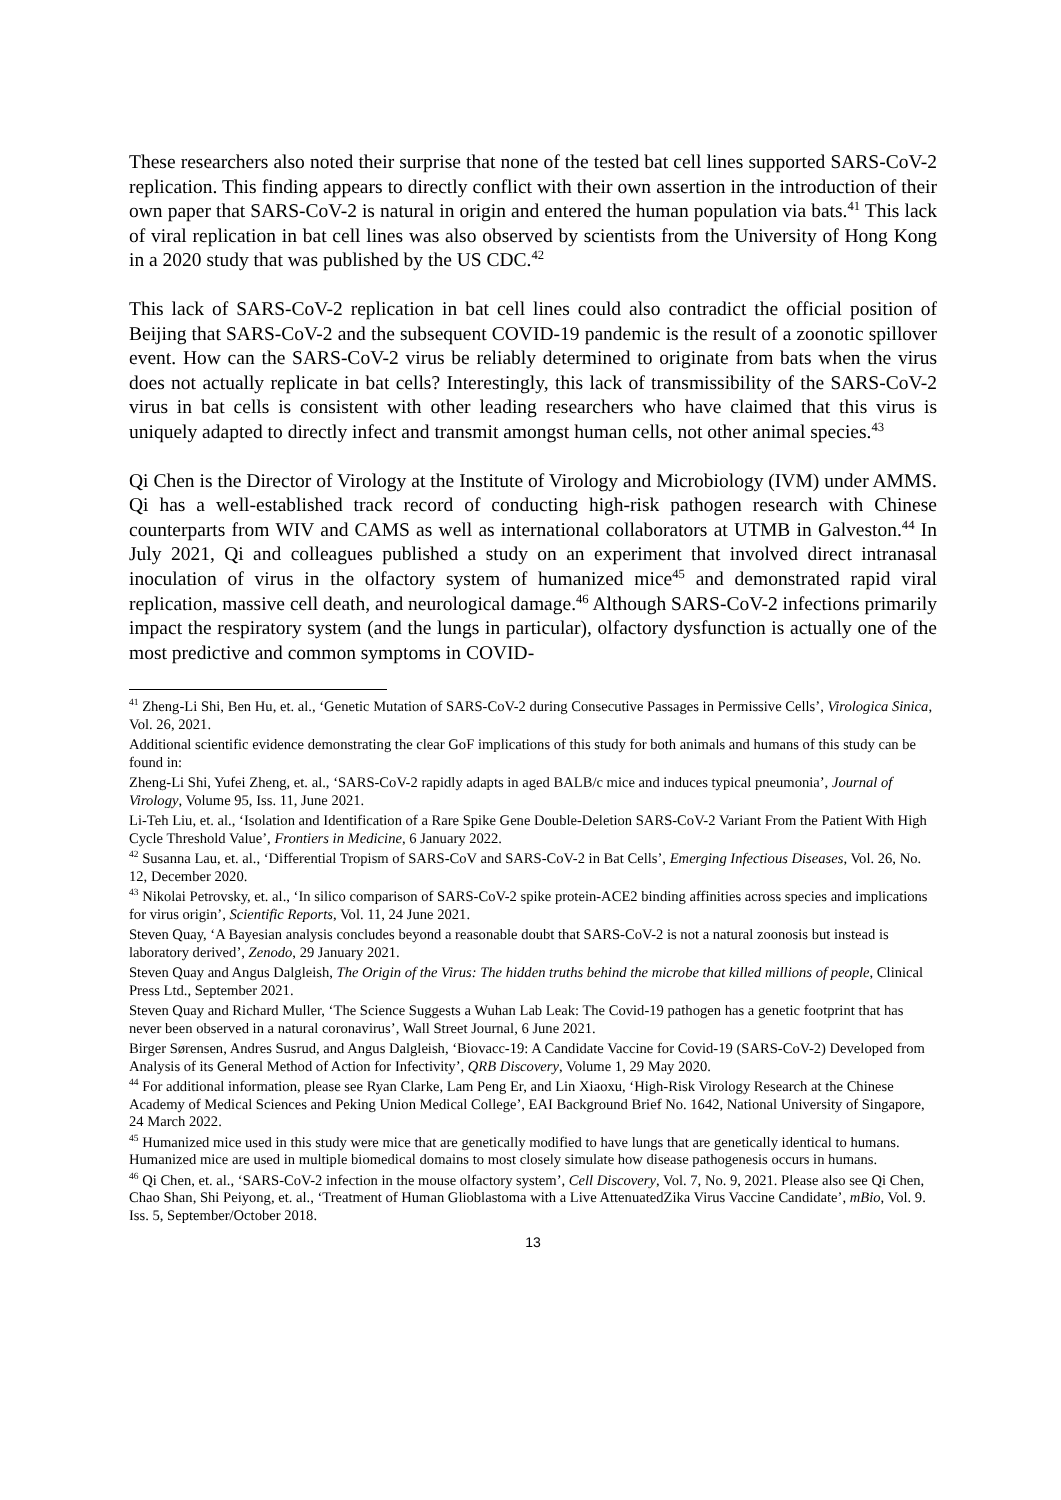These researchers also noted their surprise that none of the tested bat cell lines supported SARS-CoV-2 replication. This finding appears to directly conflict with their own assertion in the introduction of their own paper that SARS-CoV-2 is natural in origin and entered the human population via bats.<sup>41</sup> This lack of viral replication in bat cell lines was also observed by scientists from the University of Hong Kong in a 2020 study that was published by the US CDC.<sup>42</sup>
This lack of SARS-CoV-2 replication in bat cell lines could also contradict the official position of Beijing that SARS-CoV-2 and the subsequent COVID-19 pandemic is the result of a zoonotic spillover event. How can the SARS-CoV-2 virus be reliably determined to originate from bats when the virus does not actually replicate in bat cells? Interestingly, this lack of transmissibility of the SARS-CoV-2 virus in bat cells is consistent with other leading researchers who have claimed that this virus is uniquely adapted to directly infect and transmit amongst human cells, not other animal species.<sup>43</sup>
Qi Chen is the Director of Virology at the Institute of Virology and Microbiology (IVM) under AMMS. Qi has a well-established track record of conducting high-risk pathogen research with Chinese counterparts from WIV and CAMS as well as international collaborators at UTMB in Galveston.<sup>44</sup> In July 2021, Qi and colleagues published a study on an experiment that involved direct intranasal inoculation of virus in the olfactory system of humanized mice<sup>45</sup> and demonstrated rapid viral replication, massive cell death, and neurological damage.<sup>46</sup> Although SARS-CoV-2 infections primarily impact the respiratory system (and the lungs in particular), olfactory dysfunction is actually one of the most predictive and common symptoms in COVID-
<sup>41</sup> Zheng-Li Shi, Ben Hu, et. al., ‘Genetic Mutation of SARS-CoV-2 during Consecutive Passages in Permissive Cells’, Virologica Sinica, Vol. 26, 2021.
Additional scientific evidence demonstrating the clear GoF implications of this study for both animals and humans of this study can be found in:
Zheng-Li Shi, Yufei Zheng, et. al., ‘SARS-CoV-2 rapidly adapts in aged BALB/c mice and induces typical pneumonia’, Journal of Virology, Volume 95, Iss. 11, June 2021.
Li-Teh Liu, et. al., ‘Isolation and Identification of a Rare Spike Gene Double-Deletion SARS-CoV-2 Variant From the Patient With High Cycle Threshold Value’, Frontiers in Medicine, 6 January 2022.
<sup>42</sup> Susanna Lau, et. al., ‘Differential Tropism of SARS-CoV and SARS-CoV-2 in Bat Cells’, Emerging Infectious Diseases, Vol. 26, No. 12, December 2020.
<sup>43</sup> Nikolai Petrovsky, et. al., ‘In silico comparison of SARS-CoV-2 spike protein-ACE2 binding affinities across species and implications for virus origin’, Scientific Reports, Vol. 11, 24 June 2021.
Steven Quay, ‘A Bayesian analysis concludes beyond a reasonable doubt that SARS-CoV-2 is not a natural zoonosis but instead is laboratory derived’, Zenodo, 29 January 2021.
Steven Quay and Angus Dalgleish, The Origin of the Virus: The hidden truths behind the microbe that killed millions of people, Clinical Press Ltd., September 2021.
Steven Quay and Richard Muller, ‘The Science Suggests a Wuhan Lab Leak: The Covid-19 pathogen has a genetic footprint that has never been observed in a natural coronavirus’, Wall Street Journal, 6 June 2021.
Birger Sørensen, Andres Susrud, and Angus Dalgleish, ‘Biovacc-19: A Candidate Vaccine for Covid-19 (SARS-CoV-2) Developed from Analysis of its General Method of Action for Infectivity’, QRB Discovery, Volume 1, 29 May 2020.
<sup>44</sup> For additional information, please see Ryan Clarke, Lam Peng Er, and Lin Xiaoxu, ‘High-Risk Virology Research at the Chinese Academy of Medical Sciences and Peking Union Medical College’, EAI Background Brief No. 1642, National University of Singapore, 24 March 2022.
<sup>45</sup> Humanized mice used in this study were mice that are genetically modified to have lungs that are genetically identical to humans. Humanized mice are used in multiple biomedical domains to most closely simulate how disease pathogenesis occurs in humans.
<sup>46</sup> Qi Chen, et. al., ‘SARS-CoV-2 infection in the mouse olfactory system’, Cell Discovery, Vol. 7, No. 9, 2021. Please also see Qi Chen, Chao Shan, Shi Peiyong, et. al., ‘Treatment of Human Glioblastoma with a Live AttenuatedZika Virus Vaccine Candidate’, mBio, Vol. 9. Iss. 5, September/October 2018.
13